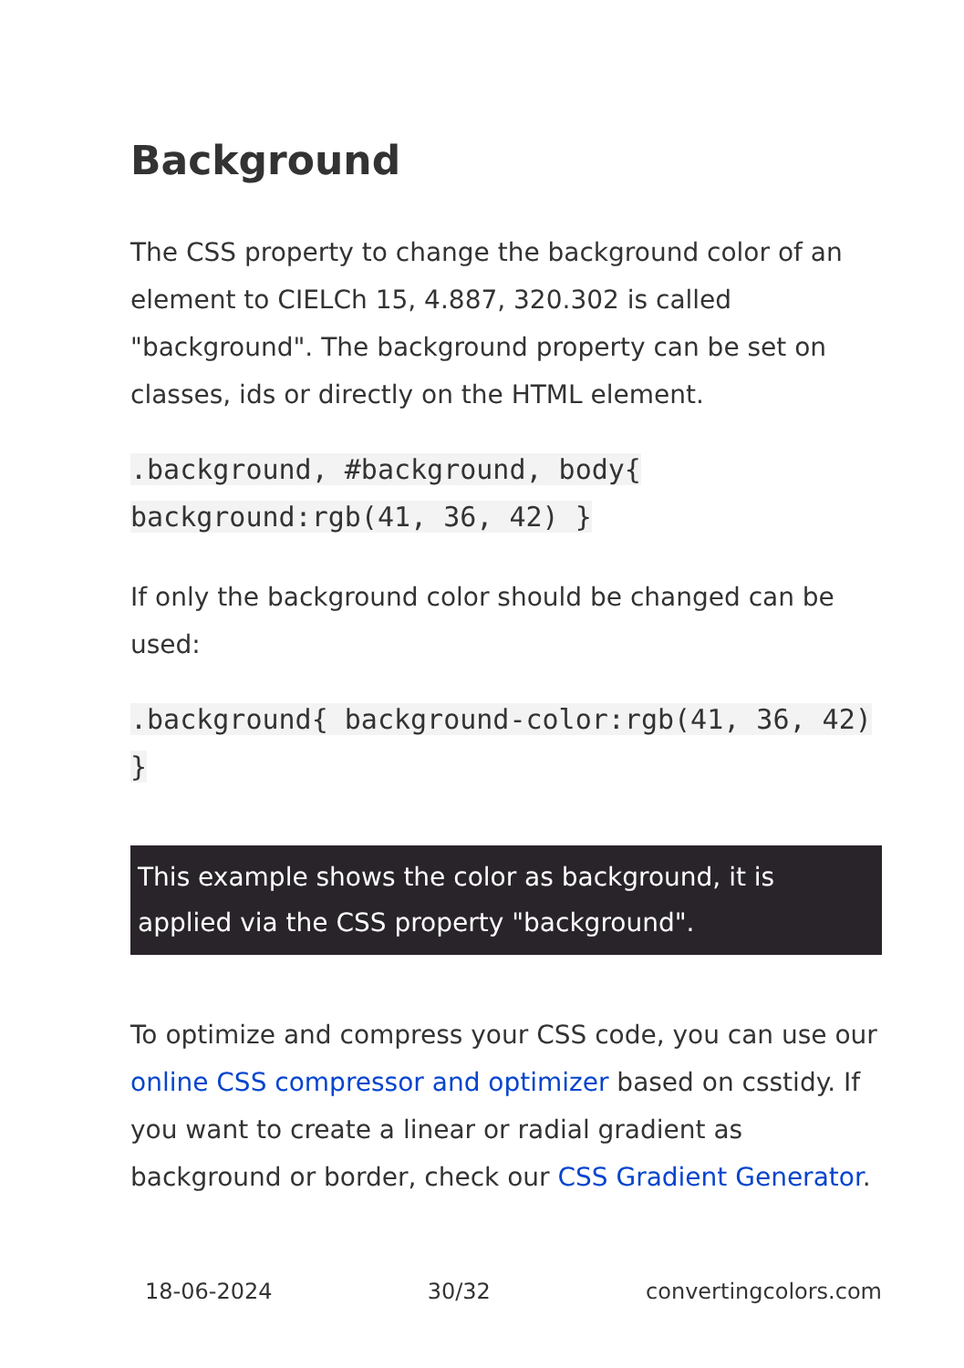Background
The CSS property to change the background color of an element to CIELCh 15, 4.887, 320.302 is called "background". The background property can be set on classes, ids or directly on the HTML element.
.background, #background, body{ background:rgb(41, 36, 42) }
If only the background color should be changed can be used:
.background{ background-color:rgb(41, 36, 42) }
This example shows the color as background, it is applied via the CSS property "background".
To optimize and compress your CSS code, you can use our online CSS compressor and optimizer based on csstidy. If you want to create a linear or radial gradient as background or border, check our CSS Gradient Generator.
18-06-2024 30/32 convertingcolors.com